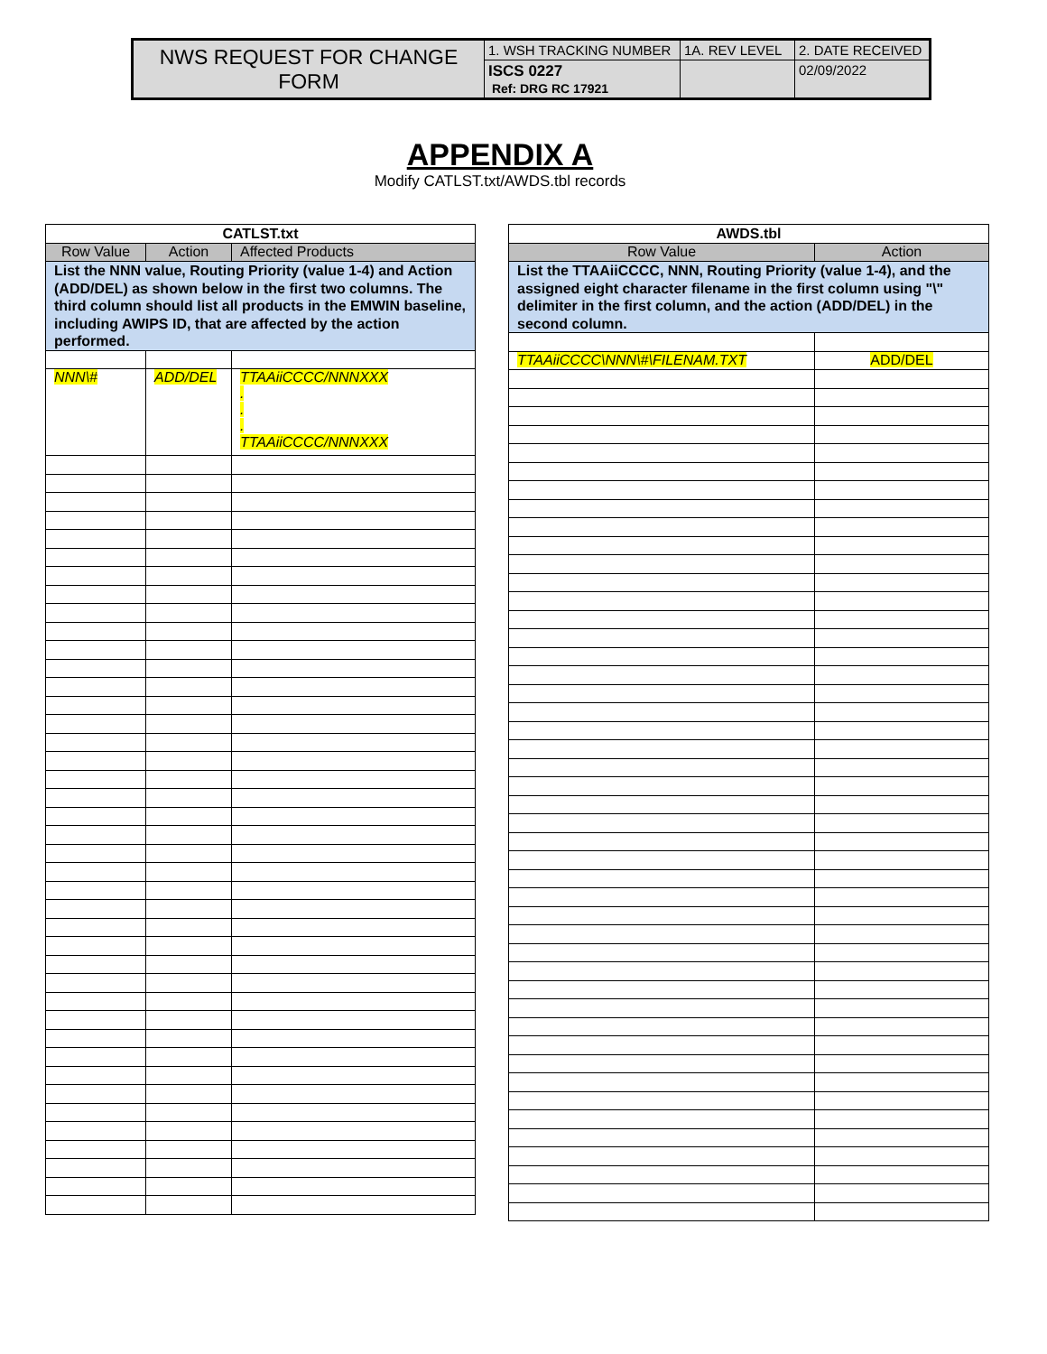| NWS REQUEST FOR CHANGE FORM | 1. WSH TRACKING NUMBER | 1A. REV LEVEL | 2. DATE RECEIVED |
| | ISCS 0227 Ref: DRG RC 17921 | | 02/09/2022 |
APPENDIX A
Modify CATLST.txt/AWDS.tbl records
| CATLST.txt | | |
| --- | --- | --- |
| Row Value | Action | Affected Products |
| List the NNN value, Routing Priority (value 1-4) and Action (ADD/DEL) as shown below in the first two columns. The third column should list all products in the EMWIN baseline, including AWIPS ID, that are affected by the action performed. | | |
| NNN\# | ADD/DEL | TTAAiiCCCC/NNNXXX . . . TTAAiiCCCC/NNNXXX |
| AWDS.tbl | |
| --- | --- |
| Row Value | Action |
| List the TTAAiiCCCC, NNN, Routing Priority (value 1-4), and the assigned eight character filename in the first column using "\" delimiter in the first column, and the action (ADD/DEL) in the second column. | |
| TTAAiiCCCC\NNN\#\FILENAM.TXT | ADD/DEL |